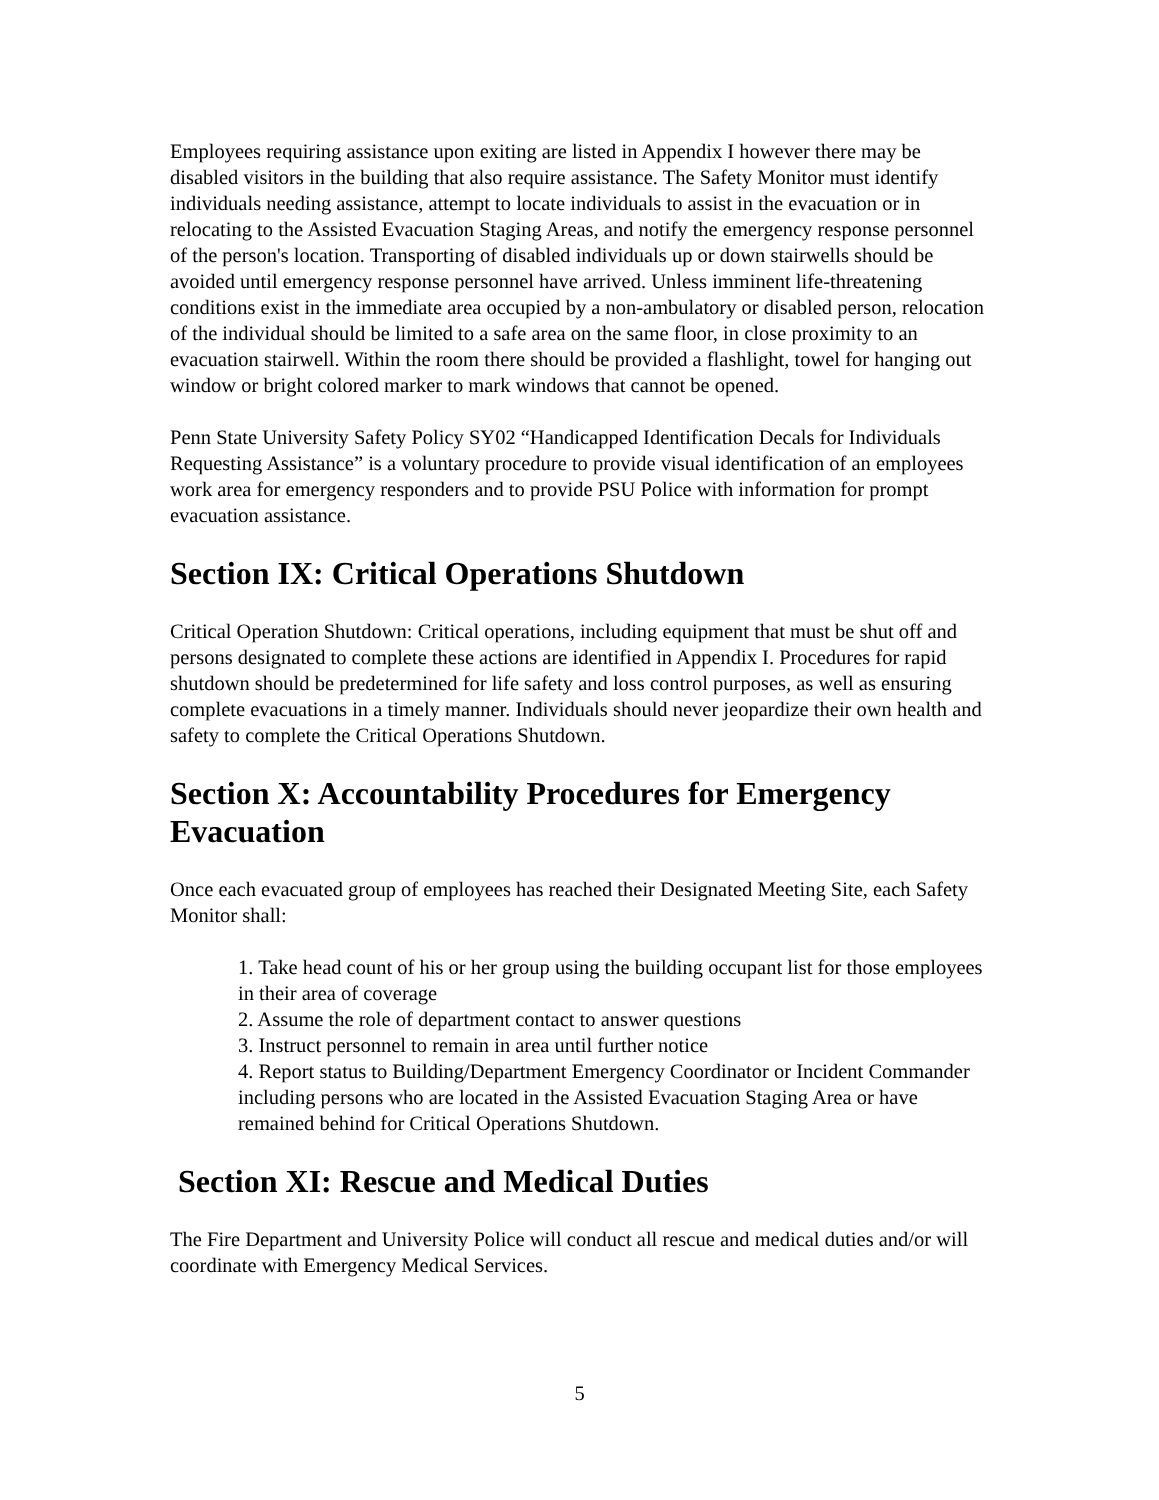Employees requiring assistance upon exiting are listed in Appendix I however there may be disabled visitors in the building that also require assistance. The Safety Monitor must identify individuals needing assistance, attempt to locate individuals to assist in the evacuation or in relocating to the Assisted Evacuation Staging Areas, and notify the emergency response personnel of the person's location. Transporting of disabled individuals up or down stairwells should be avoided until emergency response personnel have arrived. Unless imminent life-threatening conditions exist in the immediate area occupied by a non-ambulatory or disabled person, relocation of the individual should be limited to a safe area on the same floor, in close proximity to an evacuation stairwell. Within the room there should be provided a flashlight, towel for hanging out window or bright colored marker to mark windows that cannot be opened.
Penn State University Safety Policy SY02 “Handicapped Identification Decals for Individuals Requesting Assistance” is a voluntary procedure to provide visual identification of an employees work area for emergency responders and to provide PSU Police with information for prompt evacuation assistance.
Section IX: Critical Operations Shutdown
Critical Operation Shutdown: Critical operations, including equipment that must be shut off and persons designated to complete these actions are identified in Appendix I. Procedures for rapid shutdown should be predetermined for life safety and loss control purposes, as well as ensuring complete evacuations in a timely manner. Individuals should never jeopardize their own health and safety to complete the Critical Operations Shutdown.
Section X: Accountability Procedures for Emergency Evacuation
Once each evacuated group of employees has reached their Designated Meeting Site, each Safety Monitor shall:
1. Take head count of his or her group using the building occupant list for those employees in their area of coverage
2. Assume the role of department contact to answer questions
3. Instruct personnel to remain in area until further notice
4. Report status to Building/Department Emergency Coordinator or Incident Commander including persons who are located in the Assisted Evacuation Staging Area or have remained behind for Critical Operations Shutdown.
Section XI: Rescue and Medical Duties
The Fire Department and University Police will conduct all rescue and medical duties and/or will coordinate with Emergency Medical Services.
5